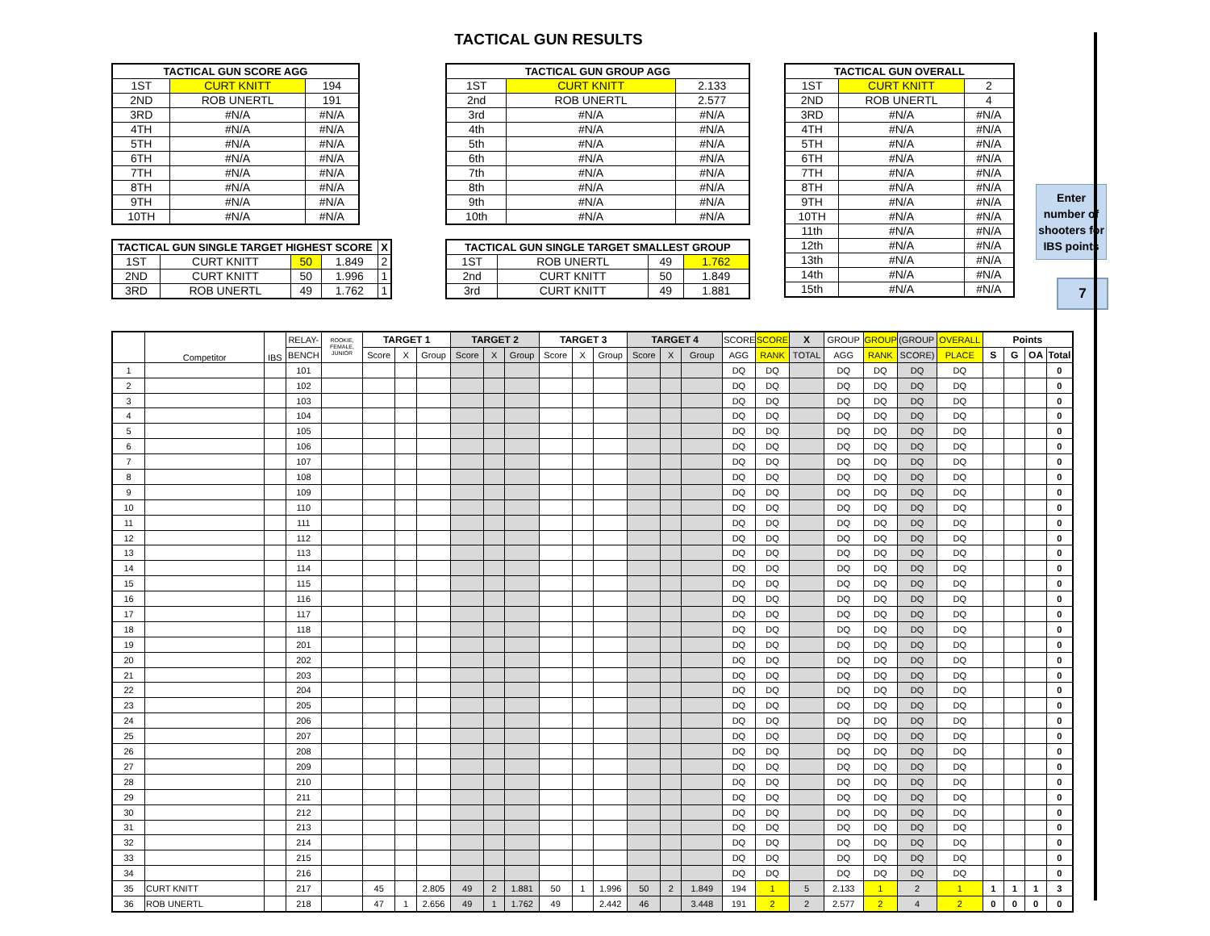TACTICAL GUN RESULTS
| TACTICAL GUN SCORE AGG | | |
| --- | --- | --- |
| 1ST | CURT KNITT | 194 |
| 2ND | ROB UNERTL | 191 |
| 3RD | #N/A | #N/A |
| 4TH | #N/A | #N/A |
| 5TH | #N/A | #N/A |
| 6TH | #N/A | #N/A |
| 7TH | #N/A | #N/A |
| 8TH | #N/A | #N/A |
| 9TH | #N/A | #N/A |
| 10TH | #N/A | #N/A |
| TACTICAL GUN SINGLE TARGET HIGHEST SCORE | | | | X |
| --- | --- | --- | --- | --- |
| 1ST | CURT KNITT | 50 | 1.849 | 2 |
| 2ND | CURT KNITT | 50 | 1.996 | 1 |
| 3RD | ROB UNERTL | 49 | 1.762 | 1 |
| TACTICAL GUN GROUP AGG | | |
| --- | --- | --- |
| 1ST | CURT KNITT | 2.133 |
| 2nd | ROB UNERTL | 2.577 |
| 3rd | #N/A | #N/A |
| 4th | #N/A | #N/A |
| 5th | #N/A | #N/A |
| 6th | #N/A | #N/A |
| 7th | #N/A | #N/A |
| 8th | #N/A | #N/A |
| 9th | #N/A | #N/A |
| 10th | #N/A | #N/A |
| TACTICAL GUN SINGLE TARGET SMALLEST GROUP | | | |
| --- | --- | --- | --- |
| 1ST | ROB UNERTL | 49 | 1.762 |
| 2nd | CURT KNITT | 50 | 1.849 |
| 3rd | CURT KNITT | 49 | 1.881 |
| TACTICAL GUN OVERALL | | |
| --- | --- | --- |
| 1ST | CURT KNITT | 2 |
| 2ND | ROB UNERTL | 4 |
| 3RD | #N/A | #N/A |
| 4TH | #N/A | #N/A |
| 5TH | #N/A | #N/A |
| 6TH | #N/A | #N/A |
| 7TH | #N/A | #N/A |
| 8TH | #N/A | #N/A |
| 9TH | #N/A | #N/A |
| 10TH | #N/A | #N/A |
| 11th | #N/A | #N/A |
| 12th | #N/A | #N/A |
| 13th | #N/A | #N/A |
| 14th | #N/A | #N/A |
| 15th | #N/A | #N/A |
Enter number of shooters for IBS points
7
| | Competitor | IBS | RELAY- | ROOKIE, FEMALE, JUNIOR | TARGET 1 | | | TARGET 2 | | | TARGET 3 | | | TARGET 4 | | | SCORE | SCORE | X | GROUP | GROUP | (GROUP + | OVERALL | Points | | | |
| --- | --- | --- | --- | --- | --- | --- | --- | --- | --- | --- | --- | --- | --- | --- | --- | --- | --- | --- | --- | --- | --- | --- | --- | --- | --- | --- | --- |
| | | | BENCH | | Score | X | Group | Score | X | Group | Score | X | Group | Score | X | Group | AGG | RANK | TOTAL | AGG | RANK | SCORE) | PLACE | S | G | OA | Total |
| 1 | | | 101 | | | | | | | | | | | | | | DQ | DQ | | DQ | DQ | DQ | DQ | | | | 0 |
| 2 | | | 102 | | | | | | | | | | | | | | DQ | DQ | | DQ | DQ | DQ | DQ | | | | 0 |
| 3 | | | 103 | | | | | | | | | | | | | | DQ | DQ | | DQ | DQ | DQ | DQ | | | | 0 |
| 4 | | | 104 | | | | | | | | | | | | | | DQ | DQ | | DQ | DQ | DQ | DQ | | | | 0 |
| 5 | | | 105 | | | | | | | | | | | | | | DQ | DQ | | DQ | DQ | DQ | DQ | | | | 0 |
| 6 | | | 106 | | | | | | | | | | | | | | DQ | DQ | | DQ | DQ | DQ | DQ | | | | 0 |
| 7 | | | 107 | | | | | | | | | | | | | | DQ | DQ | | DQ | DQ | DQ | DQ | | | | 0 |
| 8 | | | 108 | | | | | | | | | | | | | | DQ | DQ | | DQ | DQ | DQ | DQ | | | | 0 |
| 9 | | | 109 | | | | | | | | | | | | | | DQ | DQ | | DQ | DQ | DQ | DQ | | | | 0 |
| 10 | | | 110 | | | | | | | | | | | | | | DQ | DQ | | DQ | DQ | DQ | DQ | | | | 0 |
| 11 | | | 111 | | | | | | | | | | | | | | DQ | DQ | | DQ | DQ | DQ | DQ | | | | 0 |
| 12 | | | 112 | | | | | | | | | | | | | | DQ | DQ | | DQ | DQ | DQ | DQ | | | | 0 |
| 13 | | | 113 | | | | | | | | | | | | | | DQ | DQ | | DQ | DQ | DQ | DQ | | | | 0 |
| 14 | | | 114 | | | | | | | | | | | | | | DQ | DQ | | DQ | DQ | DQ | DQ | | | | 0 |
| 15 | | | 115 | | | | | | | | | | | | | | DQ | DQ | | DQ | DQ | DQ | DQ | | | | 0 |
| 16 | | | 116 | | | | | | | | | | | | | | DQ | DQ | | DQ | DQ | DQ | DQ | | | | 0 |
| 17 | | | 117 | | | | | | | | | | | | | | DQ | DQ | | DQ | DQ | DQ | DQ | | | | 0 |
| 18 | | | 118 | | | | | | | | | | | | | | DQ | DQ | | DQ | DQ | DQ | DQ | | | | 0 |
| 19 | | | 201 | | | | | | | | | | | | | | DQ | DQ | | DQ | DQ | DQ | DQ | | | | 0 |
| 20 | | | 202 | | | | | | | | | | | | | | DQ | DQ | | DQ | DQ | DQ | DQ | | | | 0 |
| 21 | | | 203 | | | | | | | | | | | | | | DQ | DQ | | DQ | DQ | DQ | DQ | | | | 0 |
| 22 | | | 204 | | | | | | | | | | | | | | DQ | DQ | | DQ | DQ | DQ | DQ | | | | 0 |
| 23 | | | 205 | | | | | | | | | | | | | | DQ | DQ | | DQ | DQ | DQ | DQ | | | | 0 |
| 24 | | | 206 | | | | | | | | | | | | | | DQ | DQ | | DQ | DQ | DQ | DQ | | | | 0 |
| 25 | | | 207 | | | | | | | | | | | | | | DQ | DQ | | DQ | DQ | DQ | DQ | | | | 0 |
| 26 | | | 208 | | | | | | | | | | | | | | DQ | DQ | | DQ | DQ | DQ | DQ | | | | 0 |
| 27 | | | 209 | | | | | | | | | | | | | | DQ | DQ | | DQ | DQ | DQ | DQ | | | | 0 |
| 28 | | | 210 | | | | | | | | | | | | | | DQ | DQ | | DQ | DQ | DQ | DQ | | | | 0 |
| 29 | | | 211 | | | | | | | | | | | | | | DQ | DQ | | DQ | DQ | DQ | DQ | | | | 0 |
| 30 | | | 212 | | | | | | | | | | | | | | DQ | DQ | | DQ | DQ | DQ | DQ | | | | 0 |
| 31 | | | 213 | | | | | | | | | | | | | | DQ | DQ | | DQ | DQ | DQ | DQ | | | | 0 |
| 32 | | | 214 | | | | | | | | | | | | | | DQ | DQ | | DQ | DQ | DQ | DQ | | | | 0 |
| 33 | | | 215 | | | | | | | | | | | | | | DQ | DQ | | DQ | DQ | DQ | DQ | | | | 0 |
| 34 | | | 216 | | | | | | | | | | | | | | DQ | DQ | | DQ | DQ | DQ | DQ | | | | 0 |
| 35 | CURT KNITT | | 217 | | 45 | | 2.805 | 49 | 2 | 1.881 | 50 | 1 | 1.996 | 50 | 2 | 1.849 | 194 | 1 | 5 | 2.133 | 1 | 2 | 1 | 1 | 1 | 1 | 3 |
| 36 | ROB UNERTL | | 218 | | 47 | 1 | 2.656 | 49 | 1 | 1.762 | 49 | | 2.442 | 46 | | 3.448 | 191 | 2 | 2 | 2.577 | 2 | 4 | 2 | 0 | 0 | 0 | 0 |